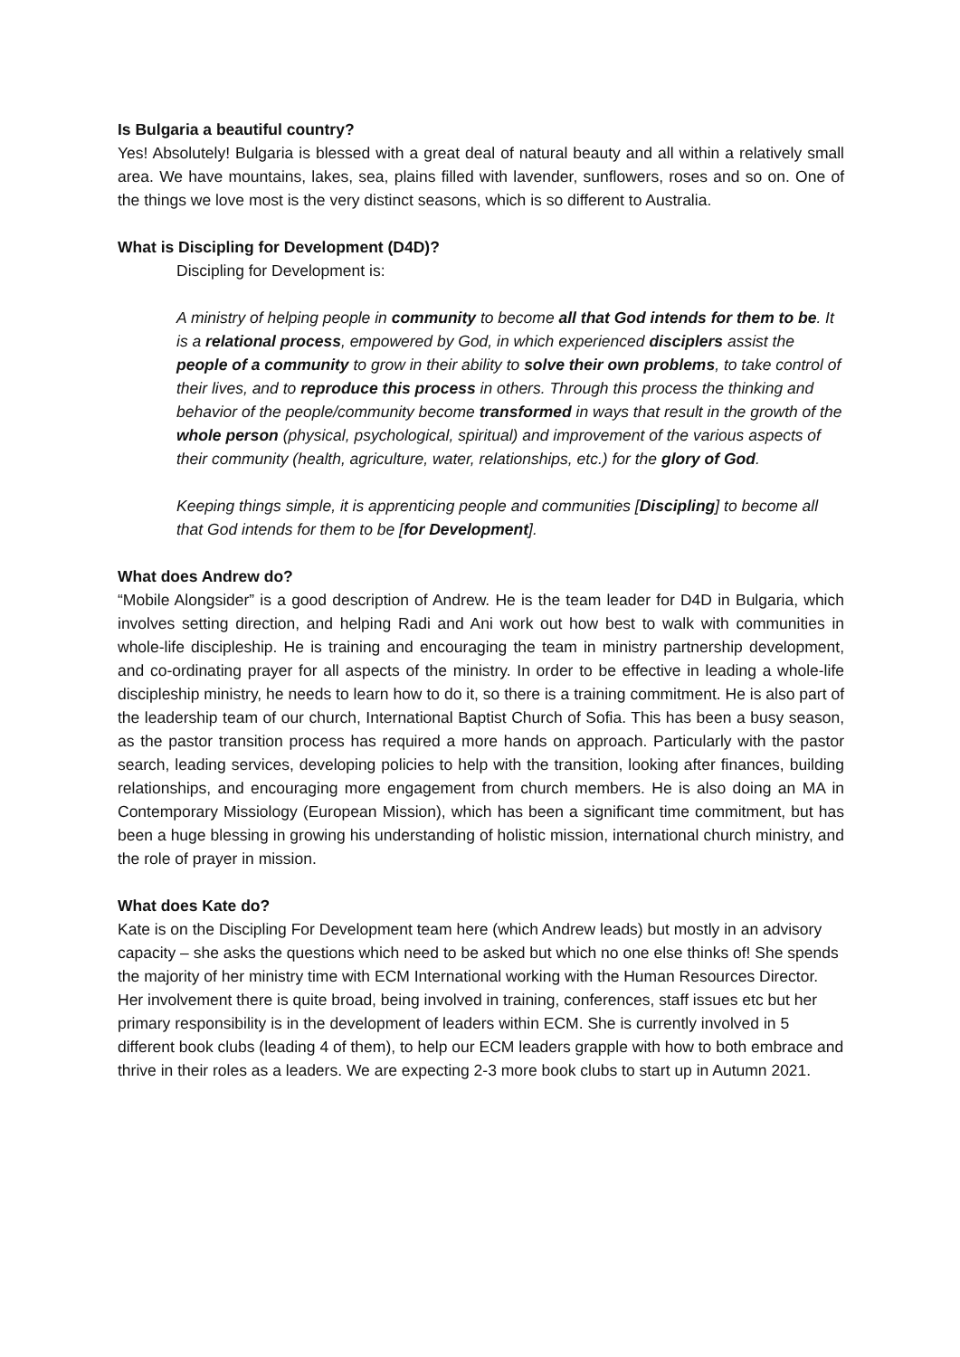Is Bulgaria a beautiful country?
Yes! Absolutely! Bulgaria is blessed with a great deal of natural beauty and all within a relatively small area. We have mountains, lakes, sea, plains filled with lavender, sunflowers, roses and so on. One of the things we love most is the very distinct seasons, which is so different to Australia.
What is Discipling for Development (D4D)?
Discipling for Development is:
A ministry of helping people in community to become all that God intends for them to be. It is a relational process, empowered by God, in which experienced disciplers assist the people of a community to grow in their ability to solve their own problems, to take control of their lives, and to reproduce this process in others. Through this process the thinking and behavior of the people/community become transformed in ways that result in the growth of the whole person (physical, psychological, spiritual) and improvement of the various aspects of their community (health, agriculture, water, relationships, etc.) for the glory of God.
Keeping things simple, it is apprenticing people and communities [Discipling] to become all that God intends for them to be [for Development].
What does Andrew do?
“Mobile Alongsider” is a good description of Andrew. He is the team leader for D4D in Bulgaria, which involves setting direction, and helping Radi and Ani work out how best to walk with communities in whole-life discipleship. He is training and encouraging the team in ministry partnership development, and co-ordinating prayer for all aspects of the ministry. In order to be effective in leading a whole-life discipleship ministry, he needs to learn how to do it, so there is a training commitment. He is also part of the leadership team of our church, International Baptist Church of Sofia. This has been a busy season, as the pastor transition process has required a more hands on approach. Particularly with the pastor search, leading services, developing policies to help with the transition, looking after finances, building relationships, and encouraging more engagement from church members. He is also doing an MA in Contemporary Missiology (European Mission), which has been a significant time commitment, but has been a huge blessing in growing his understanding of holistic mission, international church ministry, and the role of prayer in mission.
What does Kate do?
Kate is on the Discipling For Development team here (which Andrew leads) but mostly in an advisory capacity – she asks the questions which need to be asked but which no one else thinks of! She spends the majority of her ministry time with ECM International working with the Human Resources Director. Her involvement there is quite broad, being involved in training, conferences, staff issues etc but her primary responsibility is in the development of leaders within ECM. She is currently involved in 5 different book clubs (leading 4 of them), to help our ECM leaders grapple with how to both embrace and thrive in their roles as a leaders. We are expecting 2-3 more book clubs to start up in Autumn 2021.